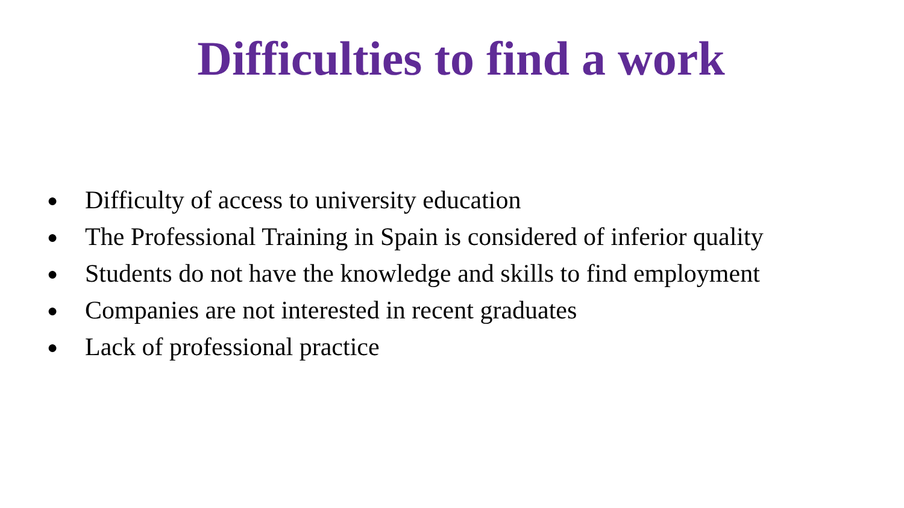Difficulties to find a work
● Difficulty of access to university education
● The Professional Training in Spain is considered of inferior quality
● Students do not have the knowledge and skills to find employment
● Companies are not interested in recent graduates
● Lack of professional practice